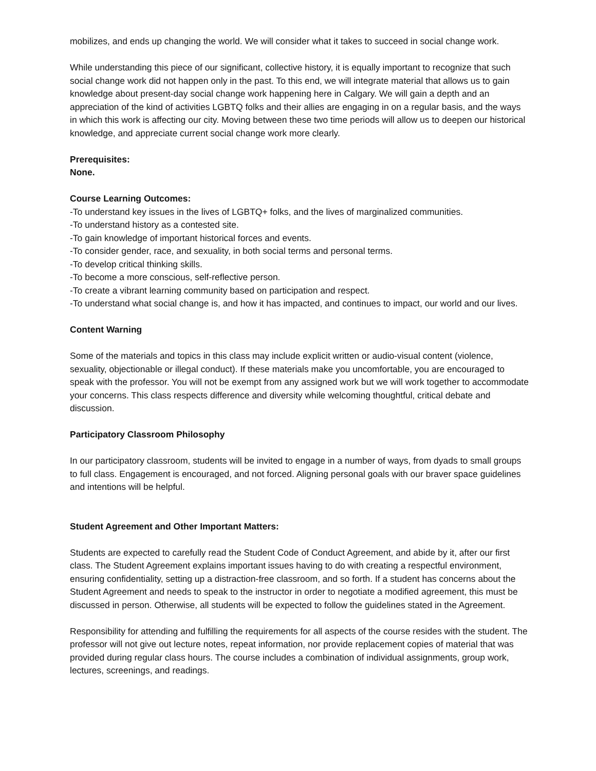mobilizes, and ends up changing the world. We will consider what it takes to succeed in social change work.
While understanding this piece of our significant, collective history, it is equally important to recognize that such social change work did not happen only in the past. To this end, we will integrate material that allows us to gain knowledge about present-day social change work happening here in Calgary. We will gain a depth and an appreciation of the kind of activities LGBTQ folks and their allies are engaging in on a regular basis, and the ways in which this work is affecting our city. Moving between these two time periods will allow us to deepen our historical knowledge, and appreciate current social change work more clearly.
Prerequisites:
None.
Course Learning Outcomes:
-To understand key issues in the lives of LGBTQ+ folks, and the lives of marginalized communities.
-To understand history as a contested site.
-To gain knowledge of important historical forces and events.
-To consider gender, race, and sexuality, in both social terms and personal terms.
-To develop critical thinking skills.
-To become a more conscious, self-reflective person.
-To create a vibrant learning community based on participation and respect.
-To understand what social change is, and how it has impacted, and continues to impact, our world and our lives.
Content Warning
Some of the materials and topics in this class may include explicit written or audio-visual content (violence, sexuality, objectionable or illegal conduct). If these materials make you uncomfortable, you are encouraged to speak with the professor. You will not be exempt from any assigned work but we will work together to accommodate your concerns. This class respects difference and diversity while welcoming thoughtful, critical debate and discussion.
Participatory Classroom Philosophy
In our participatory classroom, students will be invited to engage in a number of ways, from dyads to small groups to full class. Engagement is encouraged, and not forced. Aligning personal goals with our braver space guidelines and intentions will be helpful.
Student Agreement and Other Important Matters:
Students are expected to carefully read the Student Code of Conduct Agreement, and abide by it, after our first class. The Student Agreement explains important issues having to do with creating a respectful environment, ensuring confidentiality, setting up a distraction-free classroom, and so forth. If a student has concerns about the Student Agreement and needs to speak to the instructor in order to negotiate a modified agreement, this must be discussed in person. Otherwise, all students will be expected to follow the guidelines stated in the Agreement.
Responsibility for attending and fulfilling the requirements for all aspects of the course resides with the student. The professor will not give out lecture notes, repeat information, nor provide replacement copies of material that was provided during regular class hours. The course includes a combination of individual assignments, group work, lectures, screenings, and readings.